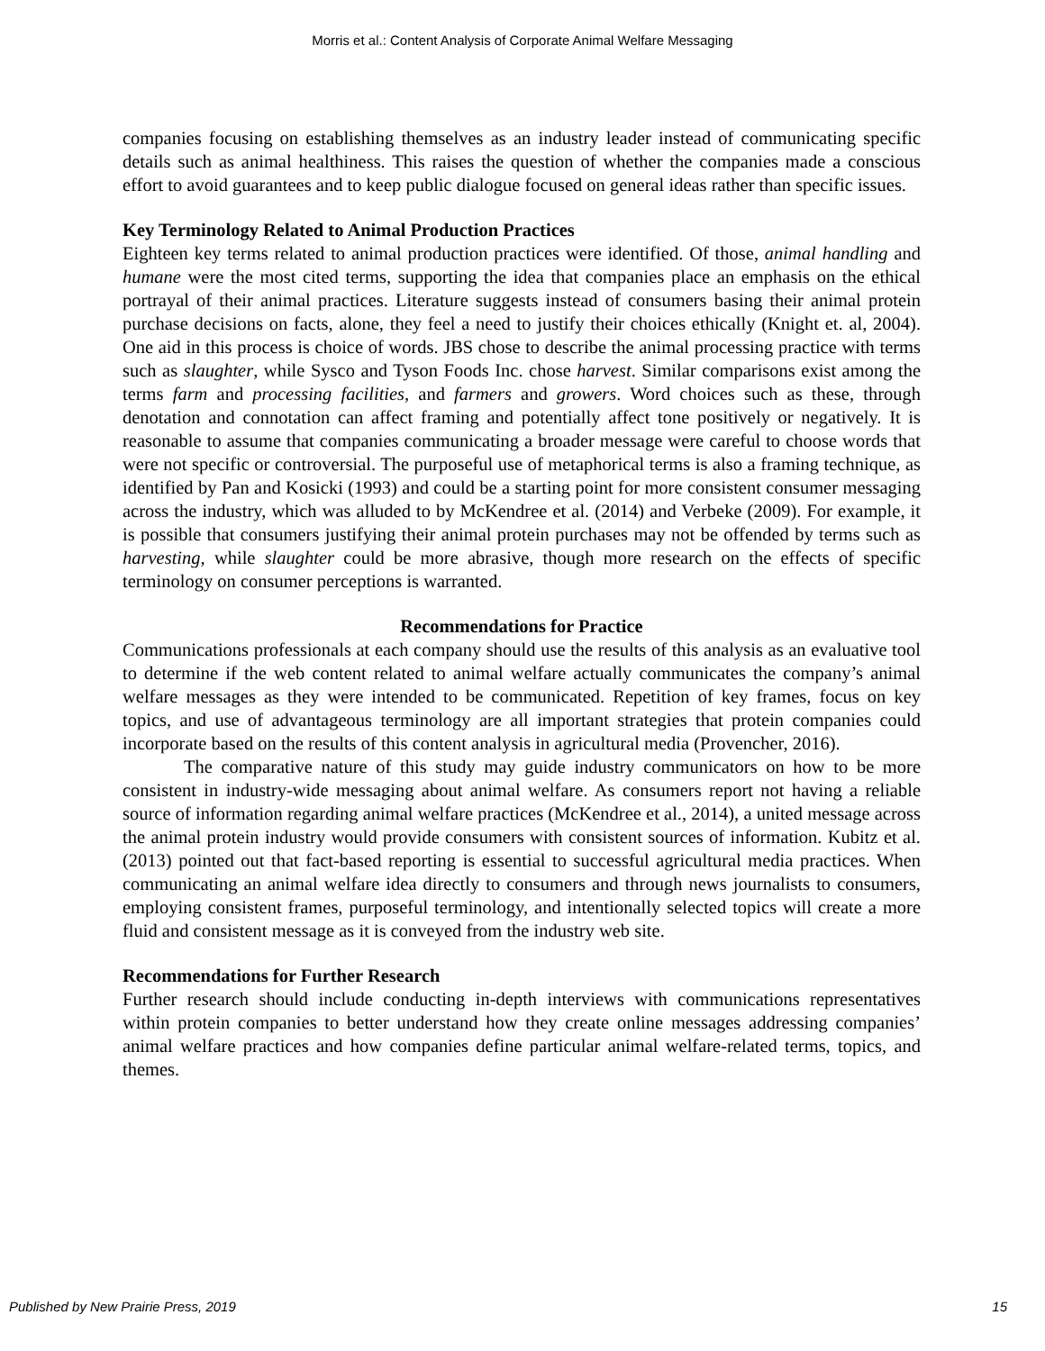Morris et al.: Content Analysis of Corporate Animal Welfare Messaging
companies focusing on establishing themselves as an industry leader instead of communicating specific details such as animal healthiness. This raises the question of whether the companies made a conscious effort to avoid guarantees and to keep public dialogue focused on general ideas rather than specific issues.
Key Terminology Related to Animal Production Practices
Eighteen key terms related to animal production practices were identified. Of those, animal handling and humane were the most cited terms, supporting the idea that companies place an emphasis on the ethical portrayal of their animal practices. Literature suggests instead of consumers basing their animal protein purchase decisions on facts, alone, they feel a need to justify their choices ethically (Knight et. al, 2004). One aid in this process is choice of words. JBS chose to describe the animal processing practice with terms such as slaughter, while Sysco and Tyson Foods Inc. chose harvest. Similar comparisons exist among the terms farm and processing facilities, and farmers and growers. Word choices such as these, through denotation and connotation can affect framing and potentially affect tone positively or negatively. It is reasonable to assume that companies communicating a broader message were careful to choose words that were not specific or controversial. The purposeful use of metaphorical terms is also a framing technique, as identified by Pan and Kosicki (1993) and could be a starting point for more consistent consumer messaging across the industry, which was alluded to by McKendree et al. (2014) and Verbeke (2009). For example, it is possible that consumers justifying their animal protein purchases may not be offended by terms such as harvesting, while slaughter could be more abrasive, though more research on the effects of specific terminology on consumer perceptions is warranted.
Recommendations for Practice
Communications professionals at each company should use the results of this analysis as an evaluative tool to determine if the web content related to animal welfare actually communicates the company’s animal welfare messages as they were intended to be communicated. Repetition of key frames, focus on key topics, and use of advantageous terminology are all important strategies that protein companies could incorporate based on the results of this content analysis in agricultural media (Provencher, 2016).
The comparative nature of this study may guide industry communicators on how to be more consistent in industry-wide messaging about animal welfare. As consumers report not having a reliable source of information regarding animal welfare practices (McKendree et al., 2014), a united message across the animal protein industry would provide consumers with consistent sources of information. Kubitz et al. (2013) pointed out that fact-based reporting is essential to successful agricultural media practices. When communicating an animal welfare idea directly to consumers and through news journalists to consumers, employing consistent frames, purposeful terminology, and intentionally selected topics will create a more fluid and consistent message as it is conveyed from the industry web site.
Recommendations for Further Research
Further research should include conducting in-depth interviews with communications representatives within protein companies to better understand how they create online messages addressing companies’ animal welfare practices and how companies define particular animal welfare-related terms, topics, and themes.
Published by New Prairie Press, 2019 15